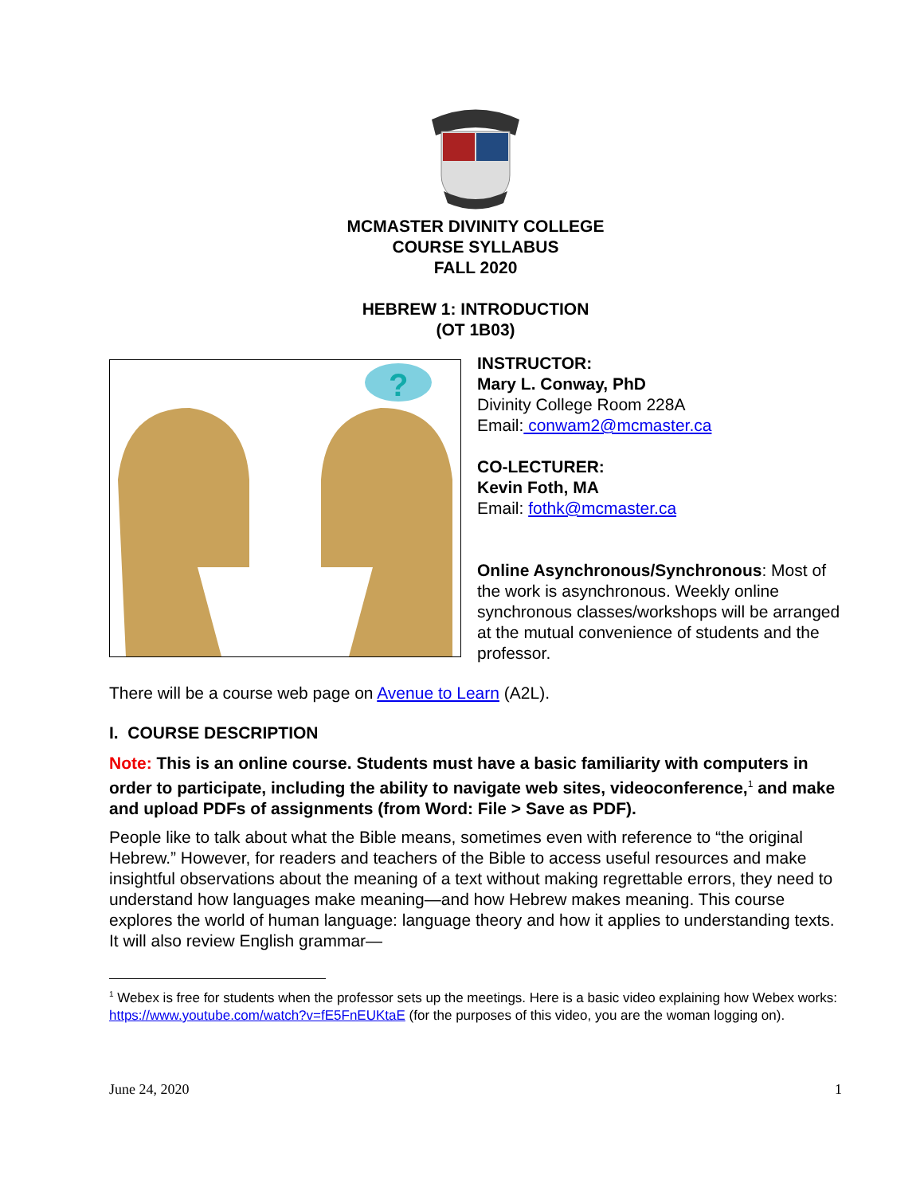MCMASTER DIVINITY COLLEGE
COURSE SYLLABUS
FALL 2020
HEBREW 1: INTRODUCTION
(OT 1B03)
?
INSTRUCTOR:
Mary L. Conway, PhD
Divinity College Room 228A
Email: conwam2@mcmaster.ca
CO-LECTURER:
Kevin Foth, MA
Email: fothk@mcmaster.ca
Online Asynchronous/Synchronous: Most of the work is asynchronous. Weekly online synchronous classes/workshops will be arranged at the mutual convenience of students and the professor.
There will be a course web page on Avenue to Learn (A2L).
I. COURSE DESCRIPTION
Note: This is an online course. Students must have a basic familiarity with computers in order to participate, including the ability to navigate web sites, videoconference,<sup>1</sup> and make and upload PDFs of assignments (from Word: File > Save as PDF).
People like to talk about what the Bible means, sometimes even with reference to “the original Hebrew.” However, for readers and teachers of the Bible to access useful resources and make insightful observations about the meaning of a text without making regrettable errors, they need to understand how languages make meaning—and how Hebrew makes meaning. This course explores the world of human language: language theory and how it applies to understanding texts. It will also review English grammar—
<sup>1</sup> Webex is free for students when the professor sets up the meetings. Here is a basic video explaining how Webex works: https://www.youtube.com/watch?v=fE5FnEUKtaE (for the purposes of this video, you are the woman logging on).
June 24, 2020 1